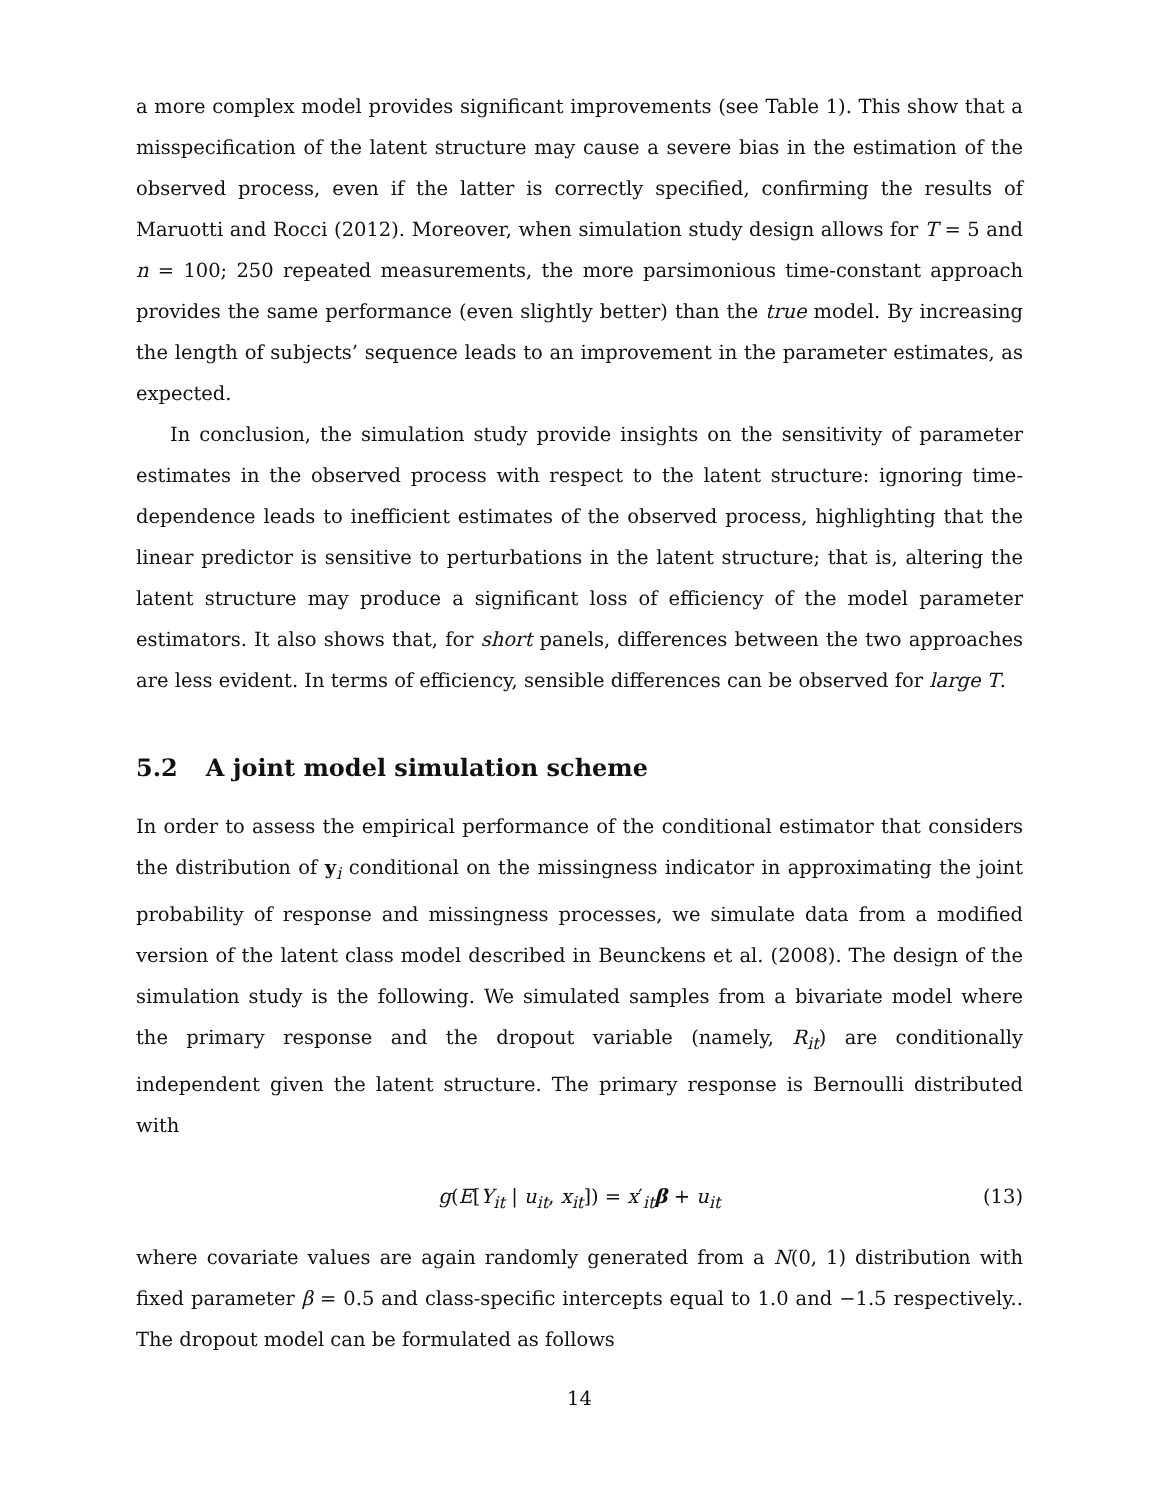a more complex model provides significant improvements (see Table 1). This show that a misspecification of the latent structure may cause a severe bias in the estimation of the observed process, even if the latter is correctly specified, confirming the results of Maruotti and Rocci (2012). Moreover, when simulation study design allows for T = 5 and n = 100; 250 repeated measurements, the more parsimonious time-constant approach provides the same performance (even slightly better) than the true model. By increasing the length of subjects’ sequence leads to an improvement in the parameter estimates, as expected.
In conclusion, the simulation study provide insights on the sensitivity of parameter estimates in the observed process with respect to the latent structure: ignoring time-dependence leads to inefficient estimates of the observed process, highlighting that the linear predictor is sensitive to perturbations in the latent structure; that is, altering the latent structure may produce a significant loss of efficiency of the model parameter estimators. It also shows that, for short panels, differences between the two approaches are less evident. In terms of efficiency, sensible differences can be observed for large T.
5.2 A joint model simulation scheme
In order to assess the empirical performance of the conditional estimator that considers the distribution of y<sub>i</sub> conditional on the missingness indicator in approximating the joint probability of response and missingness processes, we simulate data from a modified version of the latent class model described in Beunckens et al. (2008). The design of the simulation study is the following. We simulated samples from a bivariate model where the primary response and the dropout variable (namely, R<sub>it</sub>) are conditionally independent given the latent structure. The primary response is Bernoulli distributed with
g(E[Y<sub>it</sub> | u<sub>it</sub>, x<sub>it</sub>]) = x′<sub>it</sub>β + u<sub>it</sub> (13)
where covariate values are again randomly generated from a N(0, 1) distribution with fixed parameter β = 0.5 and class-specific intercepts equal to 1.0 and −1.5 respectively.. The dropout model can be formulated as follows
14